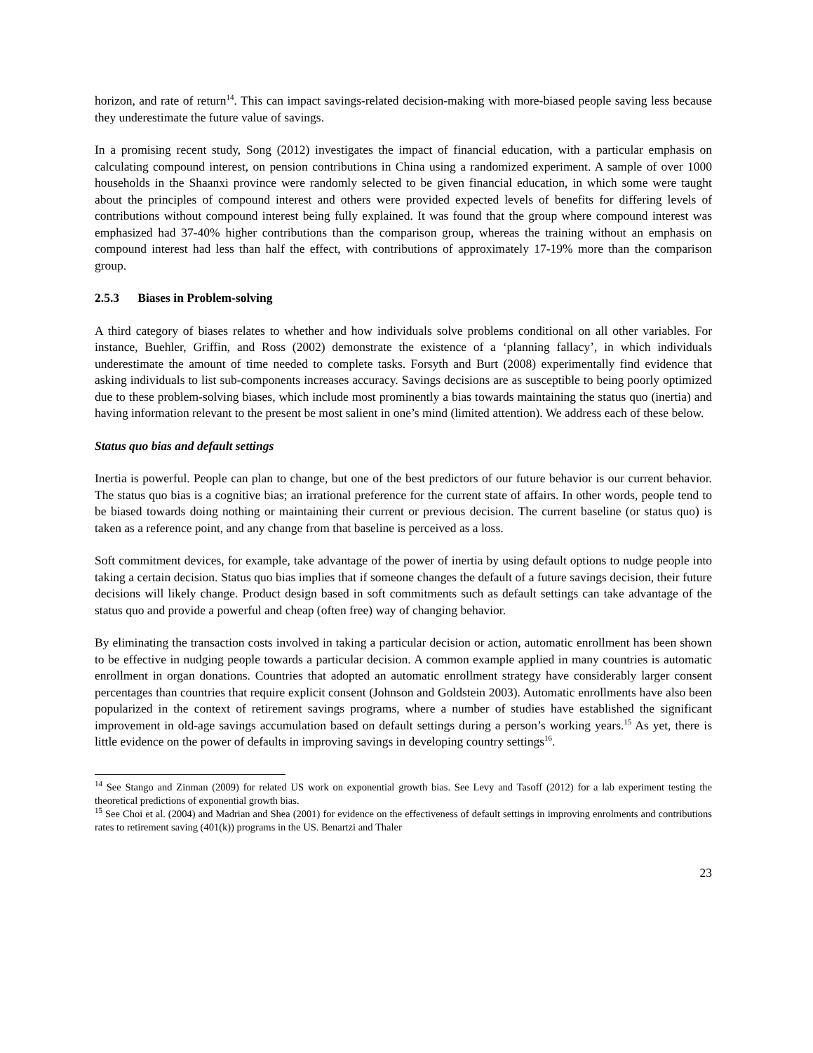horizon, and rate of return<sup>14</sup>. This can impact savings-related decision-making with more-biased people saving less because they underestimate the future value of savings.
In a promising recent study, Song (2012) investigates the impact of financial education, with a particular emphasis on calculating compound interest, on pension contributions in China using a randomized experiment. A sample of over 1000 households in the Shaanxi province were randomly selected to be given financial education, in which some were taught about the principles of compound interest and others were provided expected levels of benefits for differing levels of contributions without compound interest being fully explained. It was found that the group where compound interest was emphasized had 37-40% higher contributions than the comparison group, whereas the training without an emphasis on compound interest had less than half the effect, with contributions of approximately 17-19% more than the comparison group.
2.5.3 Biases in Problem-solving
A third category of biases relates to whether and how individuals solve problems conditional on all other variables. For instance, Buehler, Griffin, and Ross (2002) demonstrate the existence of a ‘planning fallacy’, in which individuals underestimate the amount of time needed to complete tasks. Forsyth and Burt (2008) experimentally find evidence that asking individuals to list sub-components increases accuracy. Savings decisions are as susceptible to being poorly optimized due to these problem-solving biases, which include most prominently a bias towards maintaining the status quo (inertia) and having information relevant to the present be most salient in one’s mind (limited attention). We address each of these below.
Status quo bias and default settings
Inertia is powerful. People can plan to change, but one of the best predictors of our future behavior is our current behavior. The status quo bias is a cognitive bias; an irrational preference for the current state of affairs. In other words, people tend to be biased towards doing nothing or maintaining their current or previous decision. The current baseline (or status quo) is taken as a reference point, and any change from that baseline is perceived as a loss.
Soft commitment devices, for example, take advantage of the power of inertia by using default options to nudge people into taking a certain decision. Status quo bias implies that if someone changes the default of a future savings decision, their future decisions will likely change. Product design based in soft commitments such as default settings can take advantage of the status quo and provide a powerful and cheap (often free) way of changing behavior.
By eliminating the transaction costs involved in taking a particular decision or action, automatic enrollment has been shown to be effective in nudging people towards a particular decision. A common example applied in many countries is automatic enrollment in organ donations. Countries that adopted an automatic enrollment strategy have considerably larger consent percentages than countries that require explicit consent (Johnson and Goldstein 2003). Automatic enrollments have also been popularized in the context of retirement savings programs, where a number of studies have established the significant improvement in old-age savings accumulation based on default settings during a person’s working years.<sup>15</sup> As yet, there is little evidence on the power of defaults in improving savings in developing country settings<sup>16</sup>.
<sup>14</sup> See Stango and Zinman (2009) for related US work on exponential growth bias. See Levy and Tasoff (2012) for a lab experiment testing the theoretical predictions of exponential growth bias.
<sup>15</sup> See Choi et al. (2004) and Madrian and Shea (2001) for evidence on the effectiveness of default settings in improving enrolments and contributions rates to retirement saving (401(k)) programs in the US. Benartzi and Thaler
23